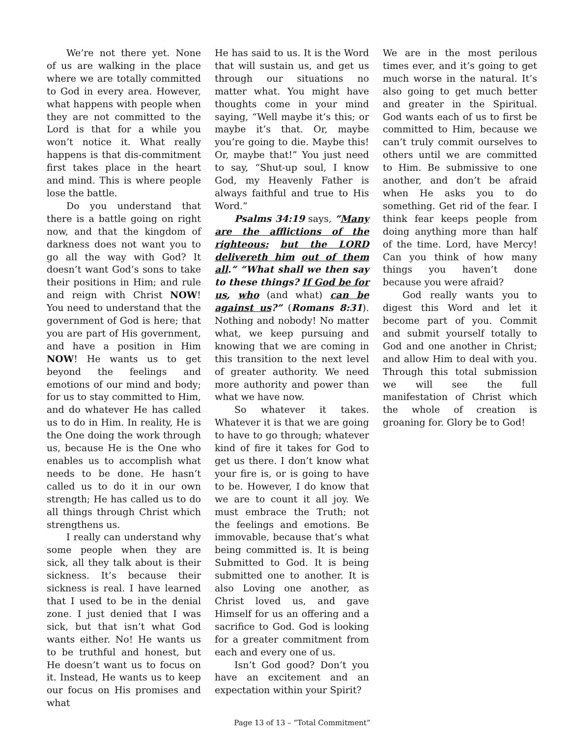We’re not there yet. None of us are walking in the place where we are totally committed to God in every area. However, what happens with people when they are not committed to the Lord is that for a while you won’t notice it. What really happens is that dis-commitment first takes place in the heart and mind. This is where people lose the battle.
Do you understand that there is a battle going on right now, and that the kingdom of darkness does not want you to go all the way with God? It doesn’t want God’s sons to take their positions in Him; and rule and reign with Christ NOW! You need to understand that the government of God is here; that you are part of His government, and have a position in Him NOW! He wants us to get beyond the feelings and emotions of our mind and body; for us to stay committed to Him, and do whatever He has called us to do in Him. In reality, He is the One doing the work through us, because He is the One who enables us to accomplish what needs to be done. He hasn’t called us to do it in our own strength; He has called us to do all things through Christ which strengthens us.
I really can understand why some people when they are sick, all they talk about is their sickness. It’s because their sickness is real. I have learned that I used to be in the denial zone. I just denied that I was sick, but that isn’t what God wants either. No! He wants us to be truthful and honest, but He doesn’t want us to focus on it. Instead, He wants us to keep our focus on His promises and what
He has said to us. It is the Word that will sustain us, and get us through our situations no matter what. You might have thoughts come in your mind saying, “Well maybe it’s this; or maybe it’s that. Or, maybe you’re going to die. Maybe this! Or, maybe that!” You just need to say, “Shut-up soul, I know God, my Heavenly Father is always faithful and true to His Word.”
Psalms 34:19 says, “Many are the afflictions of the righteous: but the LORD delivereth him out of them all.” “What shall we then say to these things? If God be for us, who (and what) can be against us?” (Romans 8:31). Nothing and nobody! No matter what, we keep pursuing and knowing that we are coming in this transition to the next level of greater authority. We need more authority and power than what we have now.
So whatever it takes. Whatever it is that we are going to have to go through; whatever kind of fire it takes for God to get us there. I don’t know what your fire is, or is going to have to be. However, I do know that we are to count it all joy. We must embrace the Truth; not the feelings and emotions. Be immovable, because that’s what being committed is. It is being Submitted to God. It is being submitted one to another. It is also Loving one another, as Christ loved us, and gave Himself for us an offering and a sacrifice to God. God is looking for a greater commitment from each and every one of us.
Isn’t God good? Don’t you have an excitement and an expectation within your Spirit?
We are in the most perilous times ever, and it’s going to get much worse in the natural. It’s also going to get much better and greater in the Spiritual. God wants each of us to first be committed to Him, because we can’t truly commit ourselves to others until we are committed to Him. Be submissive to one another, and don’t be afraid when He asks you to do something. Get rid of the fear. I think fear keeps people from doing anything more than half of the time. Lord, have Mercy! Can you think of how many things you haven’t done because you were afraid?
God really wants you to digest this Word and let it become part of you. Commit and submit yourself totally to God and one another in Christ; and allow Him to deal with you. Through this total submission we will see the full manifestation of Christ which the whole of creation is groaning for. Glory be to God!
Page 13 of 13 – “Total Commitment”